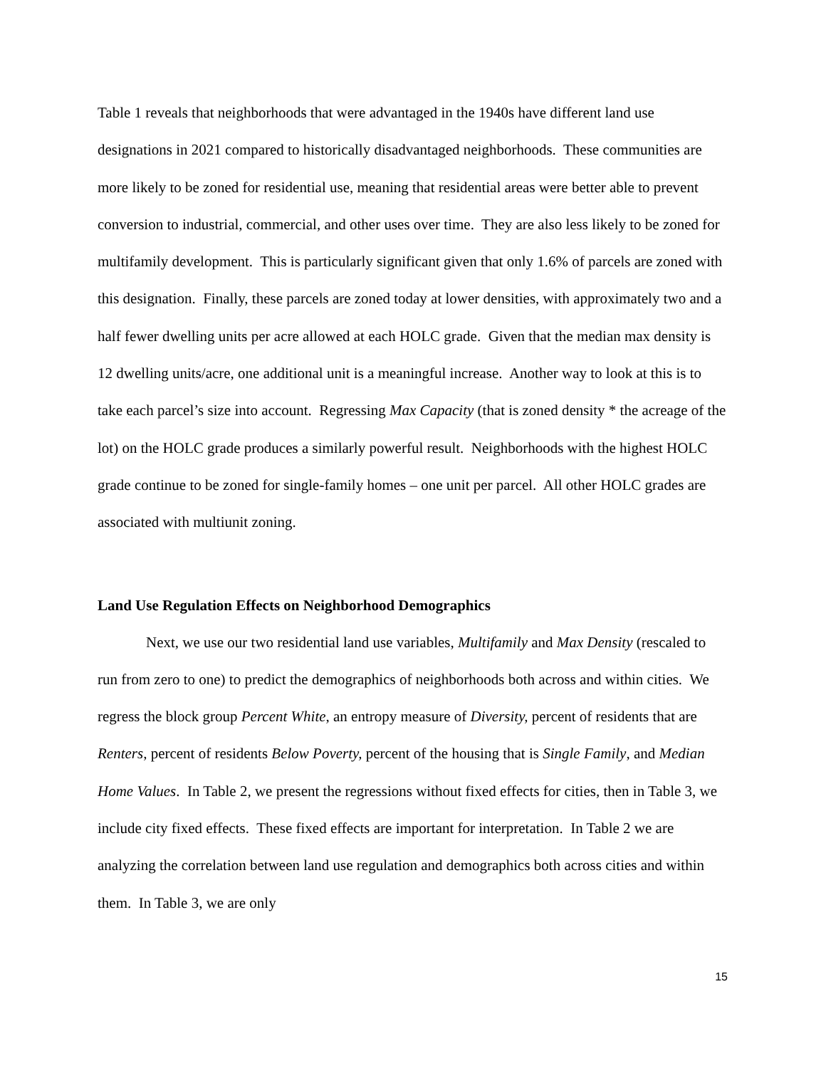Table 1 reveals that neighborhoods that were advantaged in the 1940s have different land use designations in 2021 compared to historically disadvantaged neighborhoods. These communities are more likely to be zoned for residential use, meaning that residential areas were better able to prevent conversion to industrial, commercial, and other uses over time. They are also less likely to be zoned for multifamily development. This is particularly significant given that only 1.6% of parcels are zoned with this designation. Finally, these parcels are zoned today at lower densities, with approximately two and a half fewer dwelling units per acre allowed at each HOLC grade. Given that the median max density is 12 dwelling units/acre, one additional unit is a meaningful increase. Another way to look at this is to take each parcel’s size into account. Regressing Max Capacity (that is zoned density * the acreage of the lot) on the HOLC grade produces a similarly powerful result. Neighborhoods with the highest HOLC grade continue to be zoned for single-family homes – one unit per parcel. All other HOLC grades are associated with multiunit zoning.
Land Use Regulation Effects on Neighborhood Demographics
Next, we use our two residential land use variables, Multifamily and Max Density (rescaled to run from zero to one) to predict the demographics of neighborhoods both across and within cities. We regress the block group Percent White, an entropy measure of Diversity, percent of residents that are Renters, percent of residents Below Poverty, percent of the housing that is Single Family, and Median Home Values. In Table 2, we present the regressions without fixed effects for cities, then in Table 3, we include city fixed effects. These fixed effects are important for interpretation. In Table 2 we are analyzing the correlation between land use regulation and demographics both across cities and within them. In Table 3, we are only
15